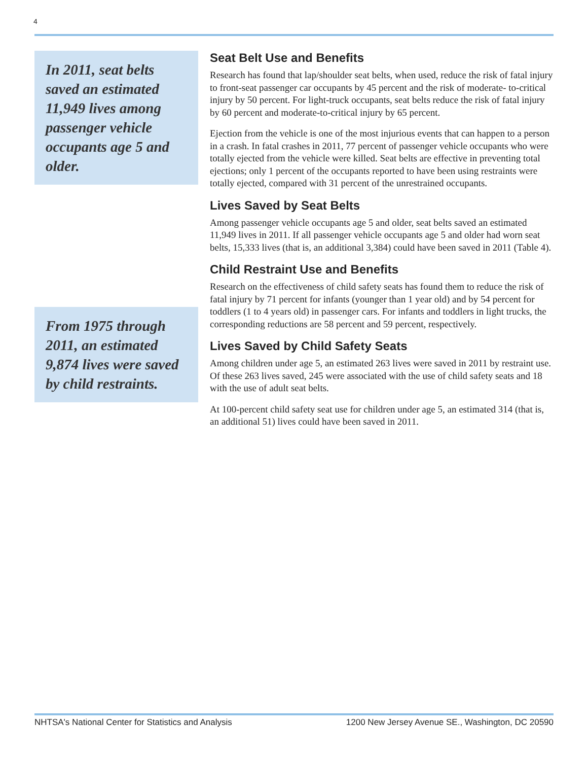4
In 2011, seat belts saved an estimated 11,949 lives among passenger vehicle occupants age 5 and older.
From 1975 through 2011, an estimated 9,874 lives were saved by child restraints.
Seat Belt Use and Benefits
Research has found that lap/shoulder seat belts, when used, reduce the risk of fatal injury to front-seat passenger car occupants by 45 percent and the risk of moderate- to-critical injury by 50 percent. For light-truck occupants, seat belts reduce the risk of fatal injury by 60 percent and moderate-to-critical injury by 65 percent.
Ejection from the vehicle is one of the most injurious events that can happen to a person in a crash. In fatal crashes in 2011, 77 percent of passenger vehicle occupants who were totally ejected from the vehicle were killed. Seat belts are effective in preventing total ejections; only 1 percent of the occupants reported to have been using restraints were totally ejected, compared with 31 percent of the unrestrained occupants.
Lives Saved by Seat Belts
Among passenger vehicle occupants age 5 and older, seat belts saved an estimated 11,949 lives in 2011. If all passenger vehicle occupants age 5 and older had worn seat belts, 15,333 lives (that is, an additional 3,384) could have been saved in 2011 (Table 4).
Child Restraint Use and Benefits
Research on the effectiveness of child safety seats has found them to reduce the risk of fatal injury by 71 percent for infants (younger than 1 year old) and by 54 percent for toddlers (1 to 4 years old) in passenger cars. For infants and toddlers in light trucks, the corresponding reductions are 58 percent and 59 percent, respectively.
Lives Saved by Child Safety Seats
Among children under age 5, an estimated 263 lives were saved in 2011 by restraint use. Of these 263 lives saved, 245 were associated with the use of child safety seats and 18 with the use of adult seat belts.
At 100-percent child safety seat use for children under age 5, an estimated 314 (that is, an additional 51) lives could have been saved in 2011.
NHTSA's National Center for Statistics and Analysis 1200 New Jersey Avenue SE., Washington, DC 20590